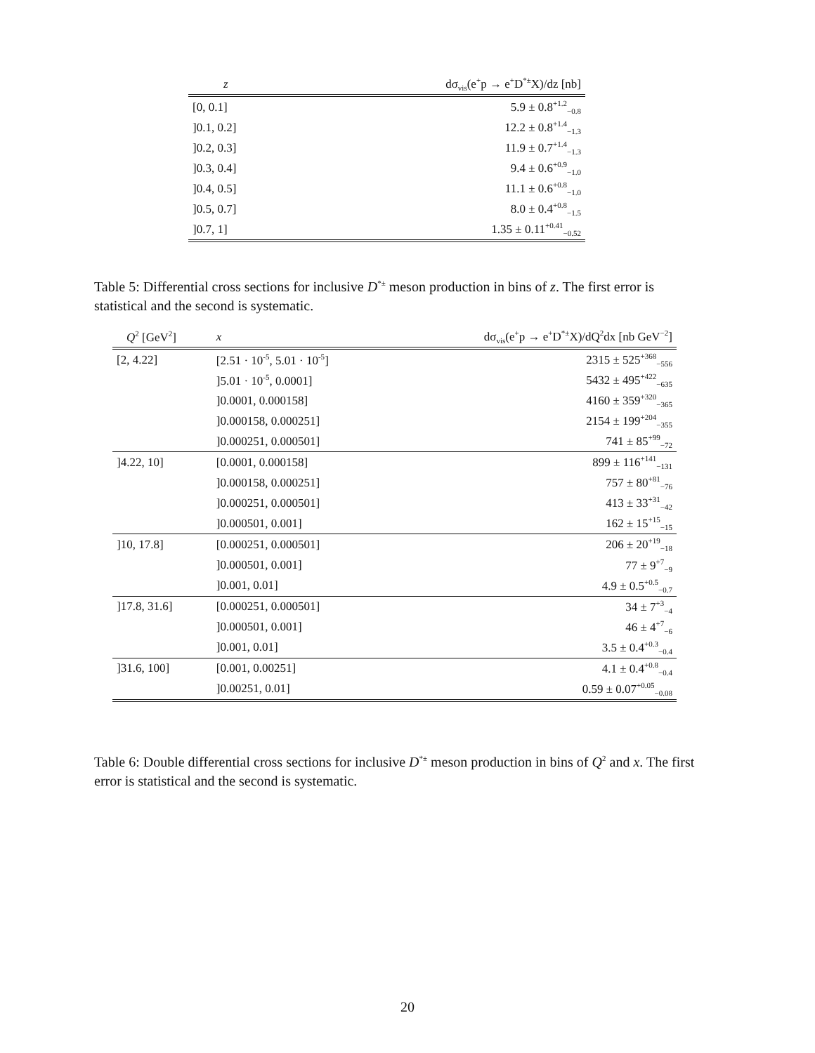| z | dσ<sub>vis</sub>(e<sup>+</sup>p → e<sup>+</sup>D<sup>*±</sup>X)/dz [nb] |
| --- | --- |
| [0, 0.1] | 5.9 ± 0.8<sup>+1.2</sup><sub>−0.8</sub> |
| ]0.1, 0.2] | 12.2 ± 0.8<sup>+1.4</sup><sub>−1.3</sub> |
| ]0.2, 0.3] | 11.9 ± 0.7<sup>+1.4</sup><sub>−1.3</sub> |
| ]0.3, 0.4] | 9.4 ± 0.6<sup>+0.9</sup><sub>−1.0</sub> |
| ]0.4, 0.5] | 11.1 ± 0.6<sup>+0.8</sup><sub>−1.0</sub> |
| ]0.5, 0.7] | 8.0 ± 0.4<sup>+0.8</sup><sub>−1.5</sub> |
| ]0.7, 1] | 1.35 ± 0.11<sup>+0.41</sup><sub>−0.52</sub> |
Table 5: Differential cross sections for inclusive D<sup>*±</sup> meson production in bins of z. The first error is statistical and the second is systematic.
| Q<sup>2</sup> [GeV<sup>2</sup>] | x | dσ<sub>vis</sub>(e<sup>+</sup>p → e<sup>+</sup>D<sup>*±</sup>X)/dQ<sup>2</sup>dx [nb GeV<sup>−2</sup>] |
| --- | --- | --- |
| [2, 4.22] | [2.51 · 10<sup>-5</sup>, 5.01 · 10<sup>-5</sup>] | 2315 ± 525<sup>+368</sup><sub>−556</sub> |
| | ]5.01 · 10<sup>-5</sup>, 0.0001] | 5432 ± 495<sup>+422</sup><sub>−635</sub> |
| | ]0.0001, 0.000158] | 4160 ± 359<sup>+320</sup><sub>−365</sub> |
| | ]0.000158, 0.000251] | 2154 ± 199<sup>+204</sup><sub>−355</sub> |
| | ]0.000251, 0.000501] | 741 ± 85<sup>+99</sup><sub>−72</sub> |
| ]4.22, 10] | [0.0001, 0.000158] | 899 ± 116<sup>+141</sup><sub>−131</sub> |
| | ]0.000158, 0.000251] | 757 ± 80<sup>+81</sup><sub>−76</sub> |
| | ]0.000251, 0.000501] | 413 ± 33<sup>+31</sup><sub>−42</sub> |
| | ]0.000501, 0.001] | 162 ± 15<sup>+15</sup><sub>−15</sub> |
| ]10, 17.8] | [0.000251, 0.000501] | 206 ± 20<sup>+19</sup><sub>−18</sub> |
| | ]0.000501, 0.001] | 77 ± 9<sup>+7</sup><sub>−9</sub> |
| | ]0.001, 0.01] | 4.9 ± 0.5<sup>+0.5</sup><sub>−0.7</sub> |
| ]17.8, 31.6] | [0.000251, 0.000501] | 34 ± 7<sup>+3</sup><sub>−4</sub> |
| | ]0.000501, 0.001] | 46 ± 4<sup>+7</sup><sub>−6</sub> |
| | ]0.001, 0.01] | 3.5 ± 0.4<sup>+0.3</sup><sub>−0.4</sub> |
| ]31.6, 100] | [0.001, 0.00251] | 4.1 ± 0.4<sup>+0.8</sup><sub>−0.4</sub> |
| | ]0.00251, 0.01] | 0.59 ± 0.07<sup>+0.05</sup><sub>−0.08</sub> |
Table 6: Double differential cross sections for inclusive D<sup>*±</sup> meson production in bins of Q<sup>2</sup> and x. The first error is statistical and the second is systematic.
20